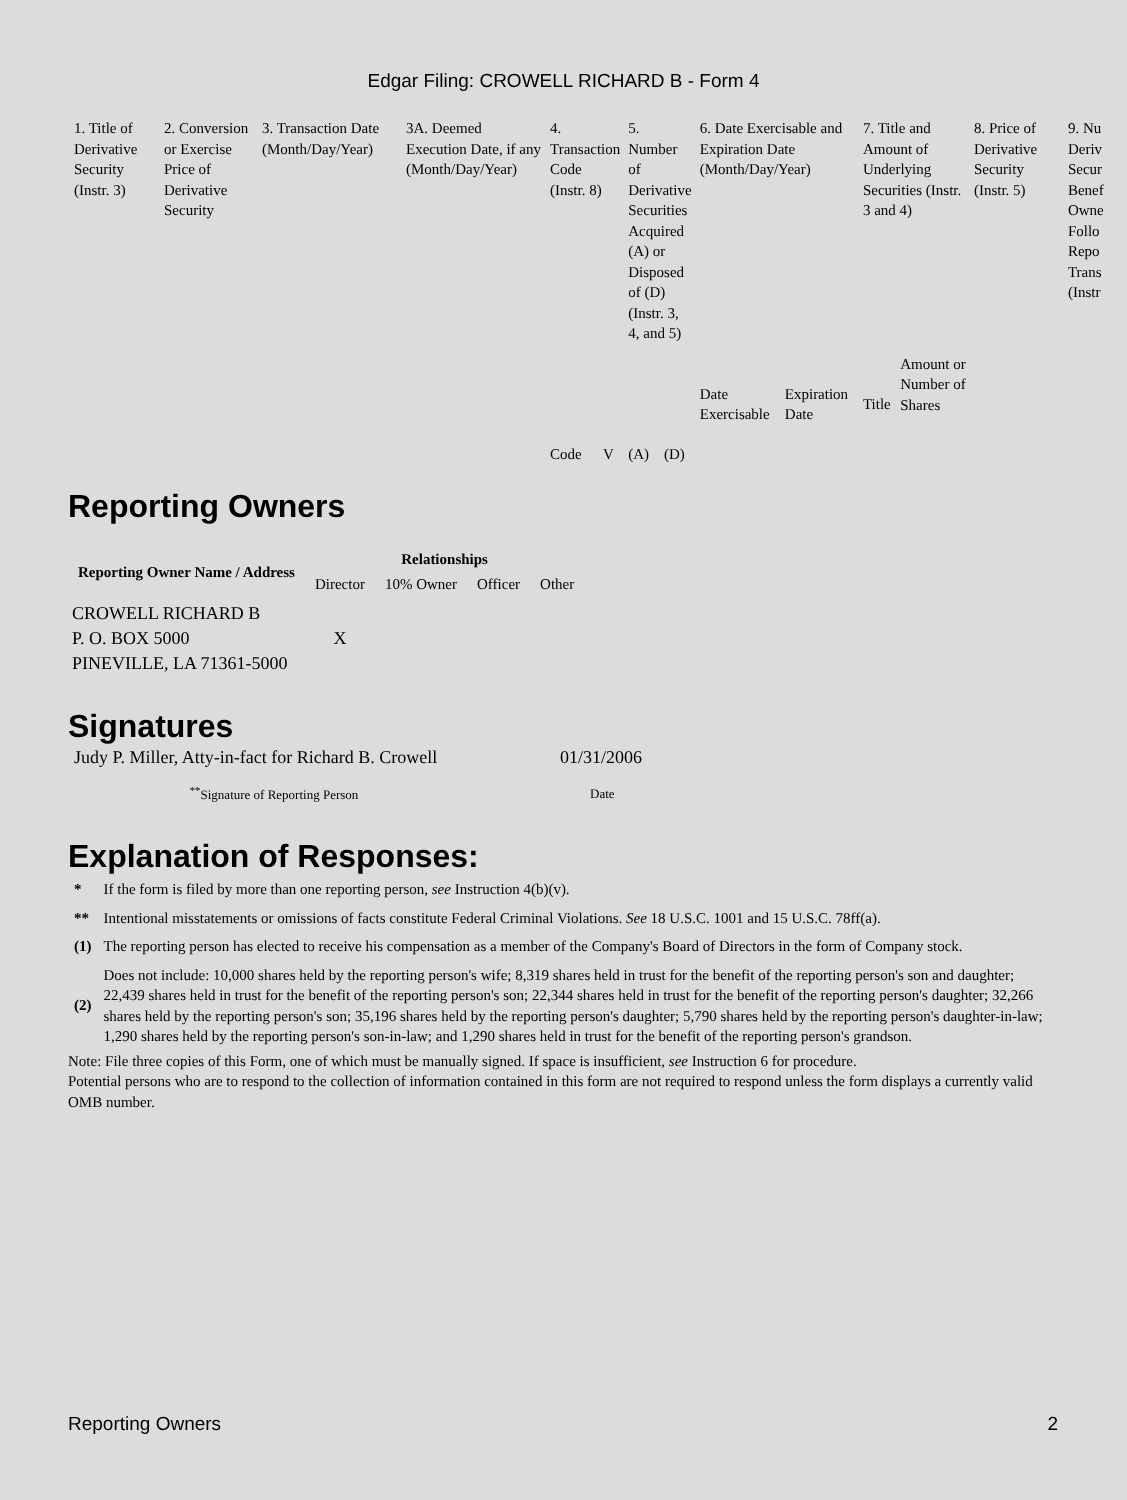Edgar Filing: CROWELL RICHARD B - Form 4
| 1. Title of Derivative Security (Instr. 3) | 2. Conversion or Exercise Price of Derivative Security | 3. Transaction Date (Month/Day/Year) | 3A. Deemed Execution Date, if any (Month/Day/Year) | 4. Transaction Code (Instr. 8) | | 5. Number of Derivative Securities Acquired (A) or Disposed of (D) (Instr. 3, 4, and 5) | | 6. Date Exercisable and Expiration Date (Month/Day/Year) | | 7. Title and Amount of Underlying Securities (Instr. 3 and 4) | | 8. Price of Derivative Security (Instr. 5) | 9. Nu Deriv Secur Benef Owne Follo Repo Trans (Instr |
| | | | | Code | V | (A) | (D) | Date Exercisable | Expiration Date | Title | Amount or Number of Shares | | |
Reporting Owners
| Reporting Owner Name / Address | Relationships | | | |
| --- | --- | --- | --- | --- |
| | Director | 10% Owner | Officer | Other |
| CROWELL RICHARD B P. O. BOX 5000 PINEVILLE, LA 71361-5000 | X | | | |
Signatures
| Judy P. Miller, Atty-in-fact for Richard B. Crowell | 01/31/2006 |
| <sup>**</sup> Signature of Reporting Person | Date |
Explanation of Responses:
| * | If the form is filed by more than one reporting person, see Instruction 4(b)(v). |
| ** | Intentional misstatements or omissions of facts constitute Federal Criminal Violations. See 18 U.S.C. 1001 and 15 U.S.C. 78ff(a). |
| (1) | The reporting person has elected to receive his compensation as a member of the Company's Board of Directors in the form of Company stock. |
| (2) | Does not include: 10,000 shares held by the reporting person's wife; 8,319 shares held in trust for the benefit of the reporting person's son and daughter; 22,439 shares held in trust for the benefit of the reporting person's son; 22,344 shares held in trust for the benefit of the reporting person's daughter; 32,266 shares held by the reporting person's son; 35,196 shares held by the reporting person's daughter; 5,790 shares held by the reporting person's daughter-in-law; 1,290 shares held by the reporting person's son-in-law; and 1,290 shares held in trust for the benefit of the reporting person's grandson. |
Note: File three copies of this Form, one of which must be manually signed. If space is insufficient, see Instruction 6 for procedure.
Potential persons who are to respond to the collection of information contained in this form are not required to respond unless the form displays a currently valid OMB number.
Reporting Owners 2